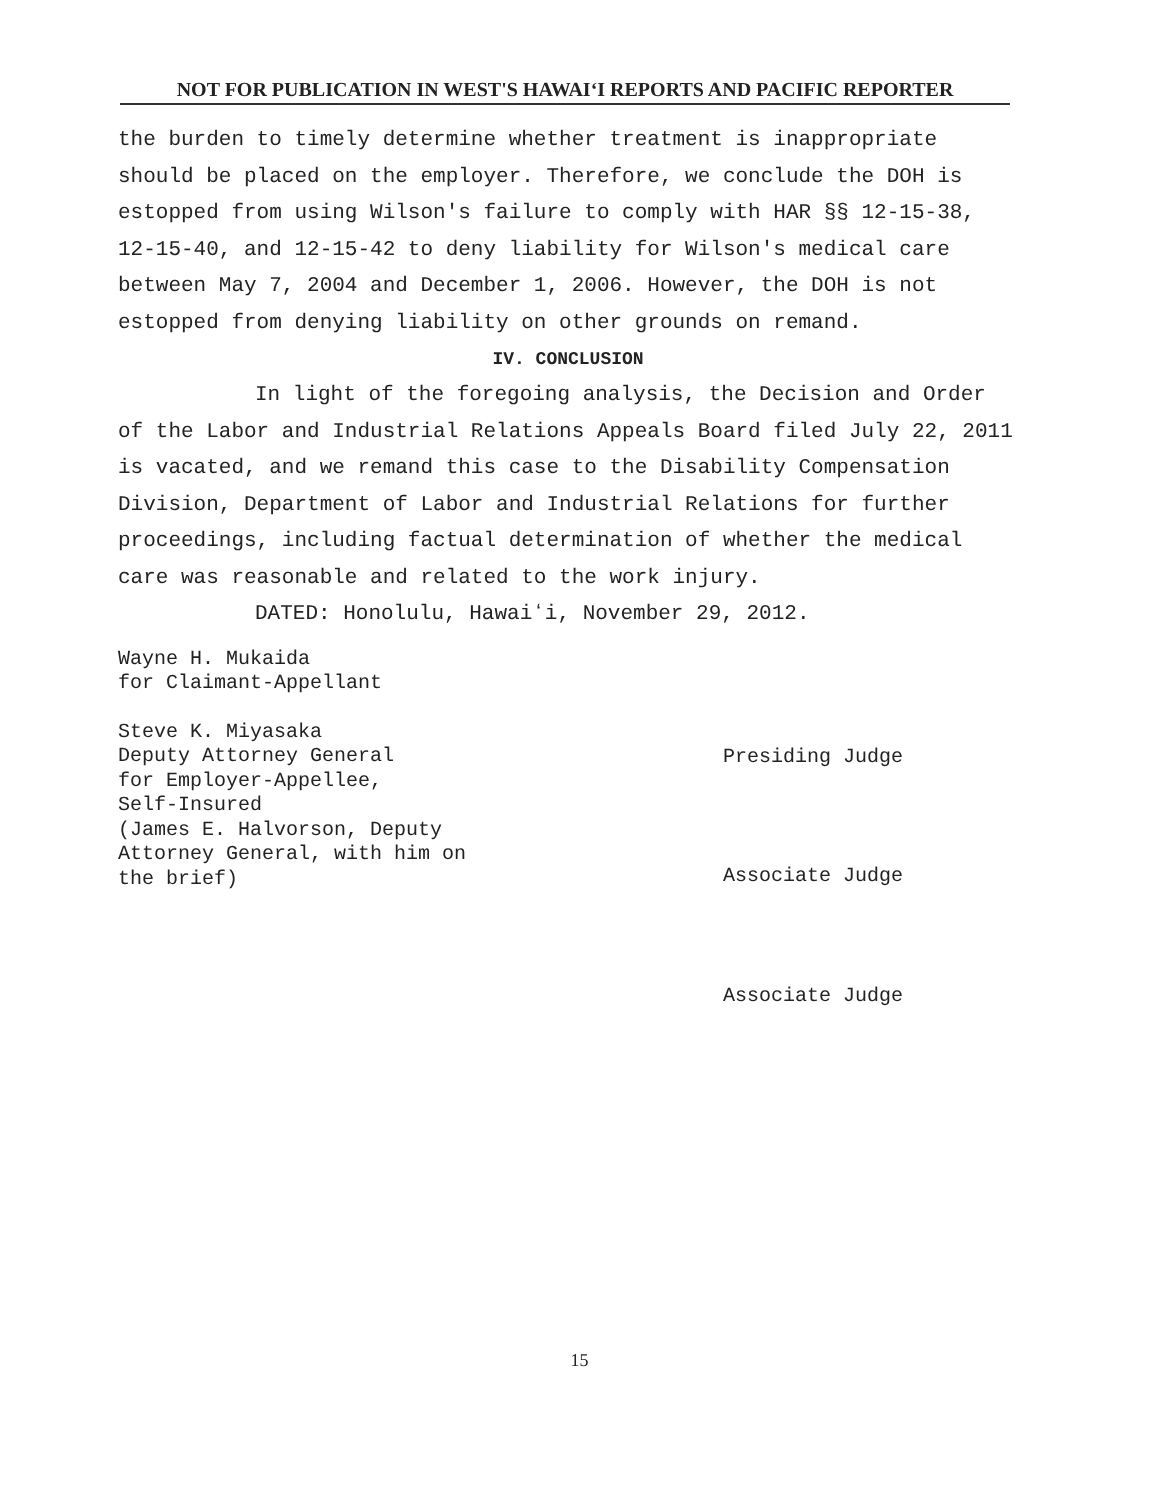NOT FOR PUBLICATION IN WEST'S HAWAIʻI REPORTS AND PACIFIC REPORTER
the burden to timely determine whether treatment is inappropriate should be placed on the employer. Therefore, we conclude the DOH is estopped from using Wilson's failure to comply with HAR §§ 12-15-38, 12-15-40, and 12-15-42 to deny liability for Wilson's medical care between May 7, 2004 and December 1, 2006. However, the DOH is not estopped from denying liability on other grounds on remand.
IV. CONCLUSION
In light of the foregoing analysis, the Decision and Order of the Labor and Industrial Relations Appeals Board filed July 22, 2011 is vacated, and we remand this case to the Disability Compensation Division, Department of Labor and Industrial Relations for further proceedings, including factual determination of whether the medical care was reasonable and related to the work injury.
DATED: Honolulu, Hawaiʻi, November 29, 2012.
Wayne H. Mukaida
for Claimant-Appellant
Steve K. Miyasaka
Deputy Attorney General
for Employer-Appellee,
Self-Insured
(James E. Halvorson, Deputy
Attorney General, with him on
the brief)
Presiding Judge
Associate Judge
Associate Judge
15